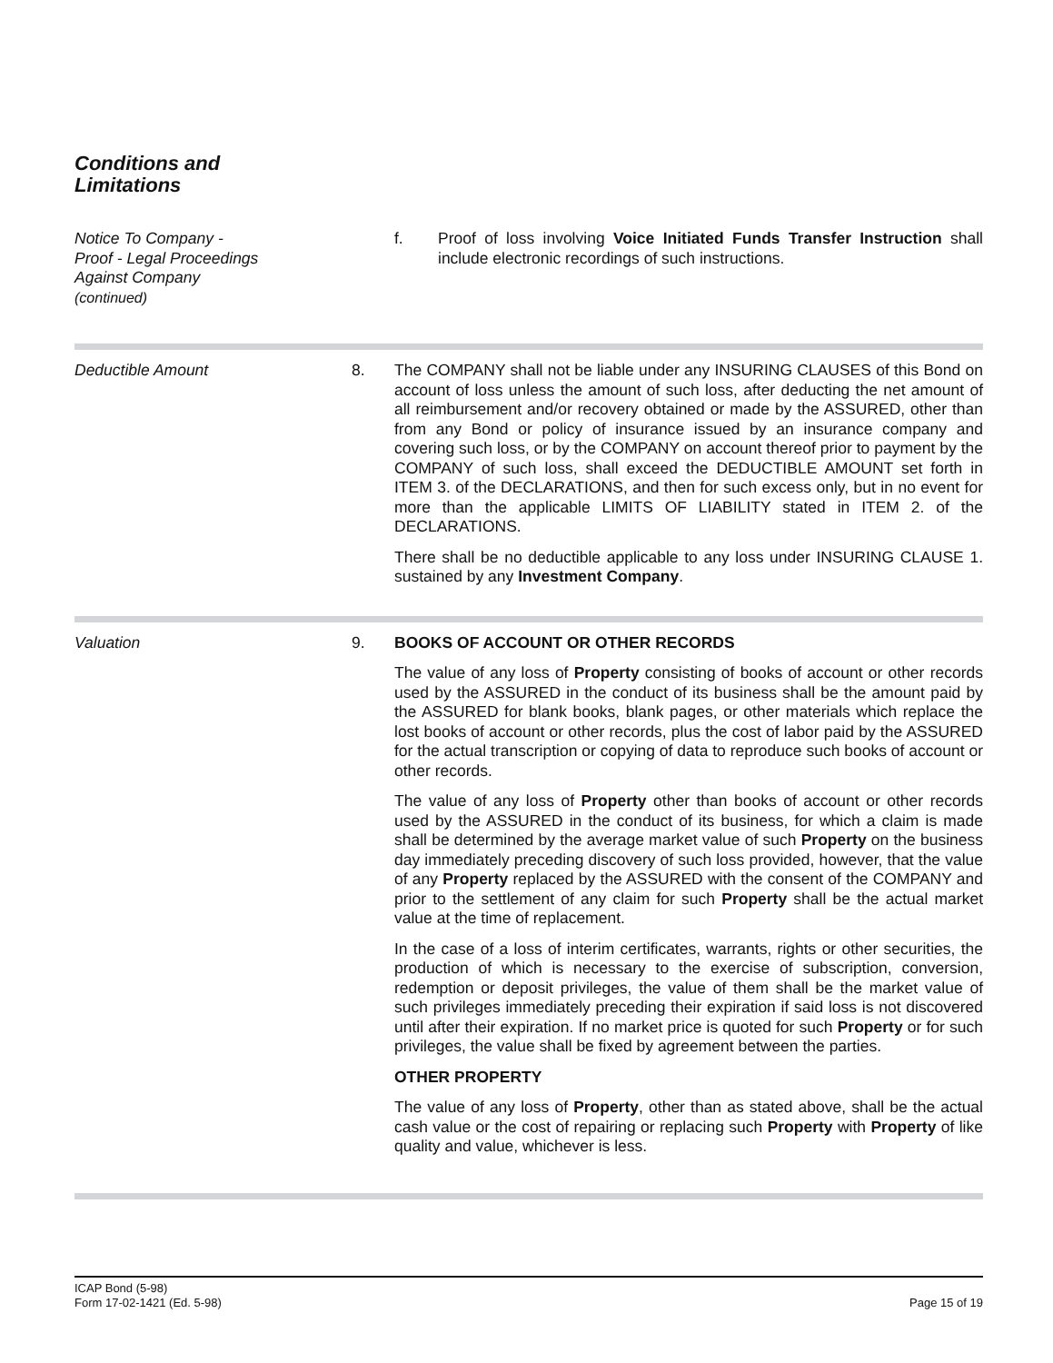Conditions and
Limitations
Notice To Company -
Proof - Legal Proceedings
Against Company
(continued)
f. Proof of loss involving Voice Initiated Funds Transfer Instruction shall include electronic recordings of such instructions.
Deductible Amount 8. The COMPANY shall not be liable under any INSURING CLAUSES of this Bond on account of loss unless the amount of such loss, after deducting the net amount of all reimbursement and/or recovery obtained or made by the ASSURED, other than from any Bond or policy of insurance issued by an insurance company and covering such loss, or by the COMPANY on account thereof prior to payment by the COMPANY of such loss, shall exceed the DEDUCTIBLE AMOUNT set forth in ITEM 3. of the DECLARATIONS, and then for such excess only, but in no event for more than the applicable LIMITS OF LIABILITY stated in ITEM 2. of the DECLARATIONS.
There shall be no deductible applicable to any loss under INSURING CLAUSE 1. sustained by any Investment Company.
Valuation 9. BOOKS OF ACCOUNT OR OTHER RECORDS
The value of any loss of Property consisting of books of account or other records used by the ASSURED in the conduct of its business shall be the amount paid by the ASSURED for blank books, blank pages, or other materials which replace the lost books of account or other records, plus the cost of labor paid by the ASSURED for the actual transcription or copying of data to reproduce such books of account or other records.
The value of any loss of Property other than books of account or other records used by the ASSURED in the conduct of its business, for which a claim is made shall be determined by the average market value of such Property on the business day immediately preceding discovery of such loss provided, however, that the value of any Property replaced by the ASSURED with the consent of the COMPANY and prior to the settlement of any claim for such Property shall be the actual market value at the time of replacement.
In the case of a loss of interim certificates, warrants, rights or other securities, the production of which is necessary to the exercise of subscription, conversion, redemption or deposit privileges, the value of them shall be the market value of such privileges immediately preceding their expiration if said loss is not discovered until after their expiration. If no market price is quoted for such Property or for such privileges, the value shall be fixed by agreement between the parties.
OTHER PROPERTY
The value of any loss of Property, other than as stated above, shall be the actual cash value or the cost of repairing or replacing such Property with Property of like quality and value, whichever is less.
ICAP Bond (5-98)
Form 17-02-1421 (Ed. 5-98)
Page 15 of 19